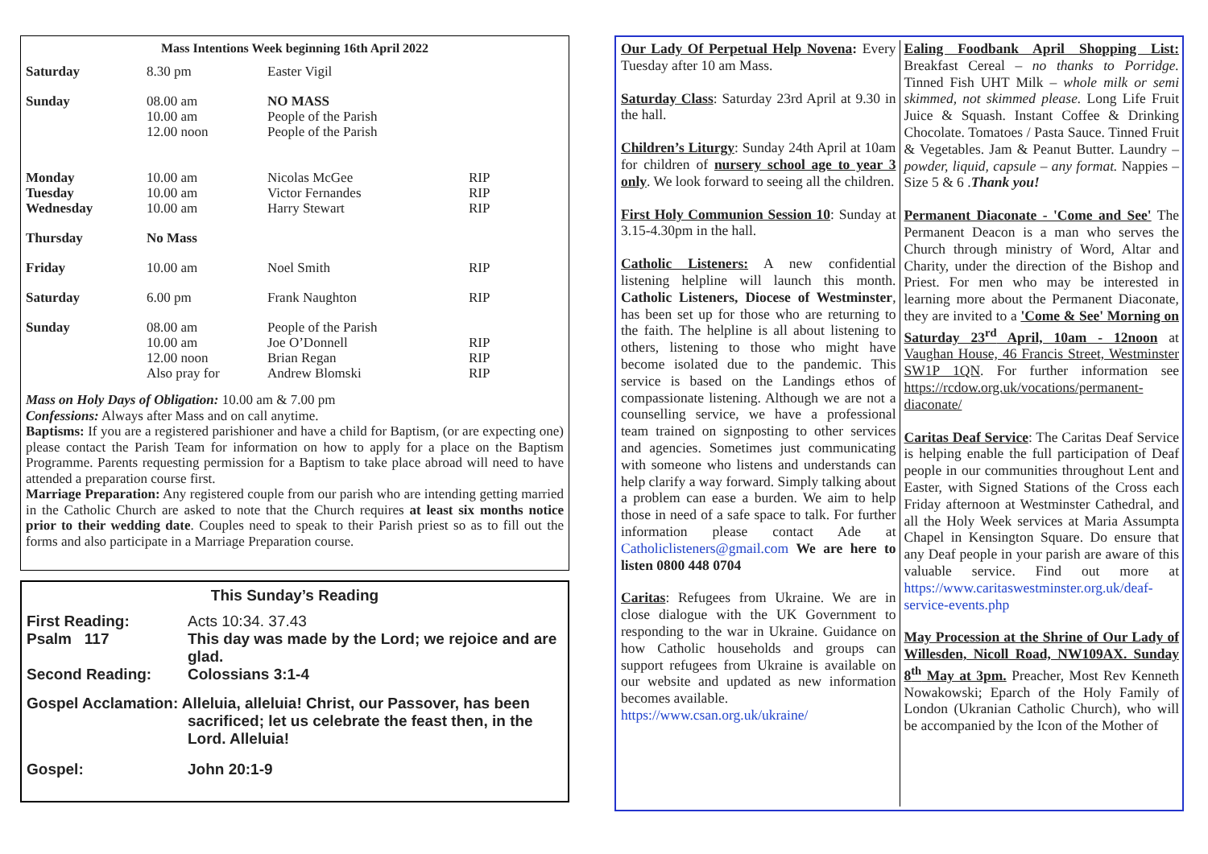Mass Intentions Week beginning 16th April 2022
| Saturday | 8.30 pm | Easter Vigil | |
| Sunday | 08.00 am 10.00 am 12.00 noon | NO MASS People of the Parish People of the Parish | |
| Monday Tuesday Wednesday | 10.00 am 10.00 am 10.00 am | Nicolas McGee Victor Fernandes Harry Stewart | RIP RIP RIP |
| Thursday | No Mass | | |
| Friday | 10.00 am | Noel Smith | RIP |
| Saturday | 6.00 pm | Frank Naughton | RIP |
| Sunday | 08.00 am 10.00 am 12.00 noon Also pray for | People of the Parish Joe O’Donnell Brian Regan Andrew Blomski | RIP RIP RIP |
Mass on Holy Days of Obligation: 10.00 am & 7.00 pm
Confessions: Always after Mass and on call anytime.
Baptisms: If you are a registered parishioner and have a child for Baptism, (or are expecting one) please contact the Parish Team for information on how to apply for a place on the Baptism Programme. Parents requesting permission for a Baptism to take place abroad will need to have attended a preparation course first.
Marriage Preparation: Any registered couple from our parish who are intending getting married in the Catholic Church are asked to note that the Church requires at least six months notice prior to their wedding date. Couples need to speak to their Parish priest so as to fill out the forms and also participate in a Marriage Preparation course.
This Sunday’s Reading
| First Reading: | Acts 10:34. 37.43 |
| Psalm 117 | This day was made by the Lord; we rejoice and are glad. |
| Second Reading: | Colossians 3:1-4 |
| Gospel Acclamation: Alleluia, alleluia! Christ, our Passover, has been sacrificed; let us celebrate the feast then, in the Lord. Alleluia! | |
| Gospel: | John 20:1-9 |
Our Lady Of Perpetual Help Novena: Every Tuesday after 10 am Mass.
Saturday Class: Saturday 23rd April at 9.30 in the hall.
Children’s Liturgy: Sunday 24th April at 10am for children of nursery school age to year 3 only. We look forward to seeing all the children.
First Holy Communion Session 10: Sunday at 3.15-4.30pm in the hall.
Catholic Listeners: A new confidential listening helpline will launch this month. Catholic Listeners, Diocese of Westminster, has been set up for those who are returning to the faith. The helpline is all about listening to others, listening to those who might have become isolated due to the pandemic. This service is based on the Landings ethos of compassionate listening. Although we are not a counselling service, we have a professional team trained on signposting to other services and agencies. Sometimes just communicating with someone who listens and understands can help clarify a way forward. Simply talking about a problem can ease a burden. We aim to help those in need of a safe space to talk. For further information please contact Ade at Catholiclisteners@gmail.com We are here to listen 0800 448 0704
Caritas: Refugees from Ukraine. We are in close dialogue with the UK Government to responding to the war in Ukraine. Guidance on how Catholic households and groups can support refugees from Ukraine is available on our website and updated as new information becomes available.
https://www.csan.org.uk/ukraine/
Ealing Foodbank April Shopping List: Breakfast Cereal – no thanks to Porridge. Tinned Fish UHT Milk – whole milk or semi skimmed, not skimmed please. Long Life Fruit Juice & Squash. Instant Coffee & Drinking Chocolate. Tomatoes / Pasta Sauce. Tinned Fruit & Vegetables. Jam & Peanut Butter. Laundry – powder, liquid, capsule – any format. Nappies – Size 5 & 6 .Thank you!
Permanent Diaconate - 'Come and See' The Permanent Deacon is a man who serves the Church through ministry of Word, Altar and Charity, under the direction of the Bishop and Priest. For men who may be interested in learning more about the Permanent Diaconate, they are invited to a 'Come & See' Morning on Saturday 23<sup>rd</sup> April, 10am - 12noon at Vaughan House, 46 Francis Street, Westminster SW1P 1QN. For further information see https://rcdow.org.uk/vocations/permanent-diaconate/
Caritas Deaf Service: The Caritas Deaf Service is helping enable the full participation of Deaf people in our communities throughout Lent and Easter, with Signed Stations of the Cross each Friday afternoon at Westminster Cathedral, and all the Holy Week services at Maria Assumpta Chapel in Kensington Square. Do ensure that any Deaf people in your parish are aware of this valuable service. Find out more at https://www.caritaswestminster.org.uk/deaf-service-events.php
May Procession at the Shrine of Our Lady of Willesden, Nicoll Road, NW109AX. Sunday 8<sup>th</sup> May at 3pm. Preacher, Most Rev Kenneth Nowakowski; Eparch of the Holy Family of London (Ukranian Catholic Church), who will be accompanied by the Icon of the Mother of